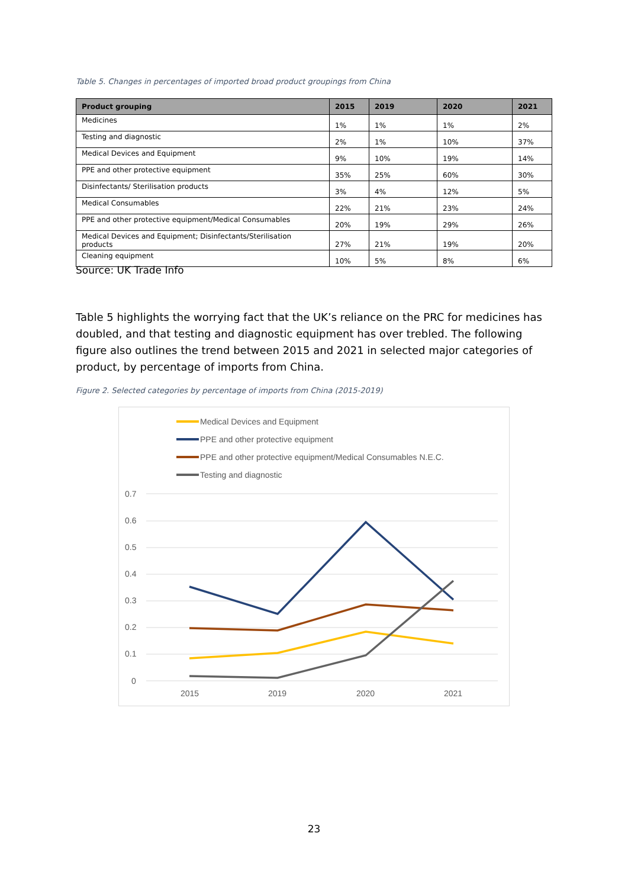Table 5. Changes in percentages of imported broad product groupings from China
| Product grouping | 2015 | 2019 | 2020 | 2021 |
| --- | --- | --- | --- | --- |
| Medicines | 1% | 1% | 1% | 2% |
| Testing and diagnostic | 2% | 1% | 10% | 37% |
| Medical Devices and Equipment | 9% | 10% | 19% | 14% |
| PPE and other protective equipment | 35% | 25% | 60% | 30% |
| Disinfectants/ Sterilisation products | 3% | 4% | 12% | 5% |
| Medical Consumables | 22% | 21% | 23% | 24% |
| PPE and other protective equipment/Medical Consumables | 20% | 19% | 29% | 26% |
| Medical Devices and Equipment; Disinfectants/Sterilisation products | 27% | 21% | 19% | 20% |
| Cleaning equipment | 10% | 5% | 8% | 6% |
Source: UK Trade Info
Table 5 highlights the worrying fact that the UK’s reliance on the PRC for medicines has doubled, and that testing and diagnostic equipment has over trebled. The following figure also outlines the trend between 2015 and 2021 in selected major categories of product, by percentage of imports from China.
Figure 2. Selected categories by percentage of imports from China (2015-2019)
Medical Devices and Equipment
PPE and other protective equipment
PPE and other protective equipment/Medical Consumables N.E.C.
Testing and diagnostic
0.7
0.6
0.5
0.4
0.3
0.2
0.1
0
2015
2019
2020
2021
23